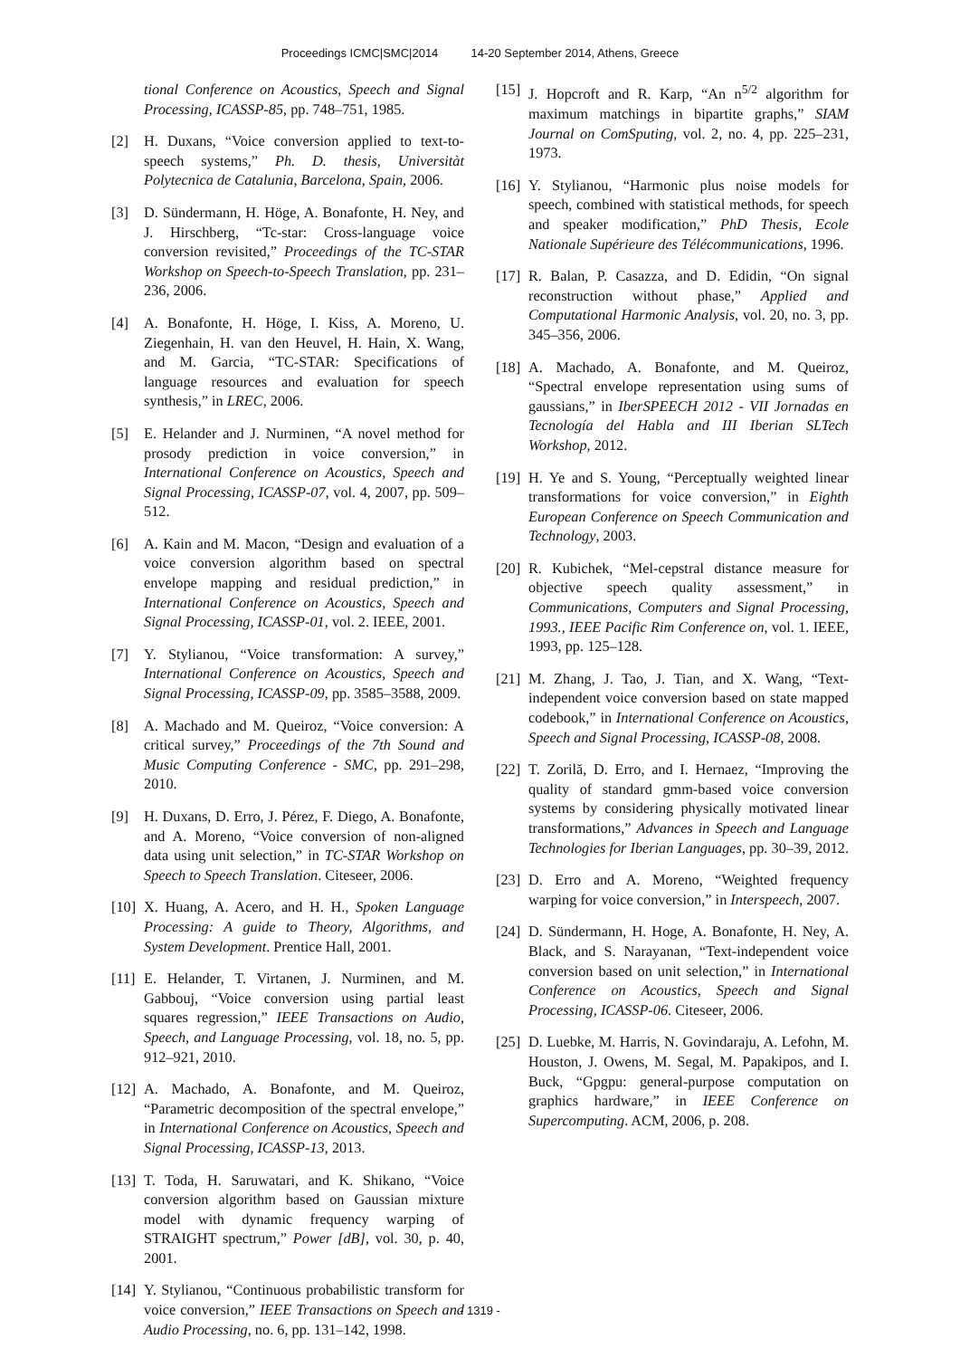Proceedings ICMC|SMC|2014 14-20 September 2014, Athens, Greece
tional Conference on Acoustics, Speech and Signal Processing, ICASSP-85, pp. 748–751, 1985.
[2] H. Duxans, “Voice conversion applied to text-to-speech systems,” Ph. D. thesis, Universitàt Polytecnica de Catalunia, Barcelona, Spain, 2006.
[3] D. Sündermann, H. Höge, A. Bonafonte, H. Ney, and J. Hirschberg, “Tc-star: Cross-language voice conversion revisited,” Proceedings of the TC-STAR Workshop on Speech-to-Speech Translation, pp. 231–236, 2006.
[4] A. Bonafonte, H. Höge, I. Kiss, A. Moreno, U. Ziegenhain, H. van den Heuvel, H. Hain, X. Wang, and M. Garcia, “TC-STAR: Specifications of language resources and evaluation for speech synthesis,” in LREC, 2006.
[5] E. Helander and J. Nurminen, “A novel method for prosody prediction in voice conversion,” in International Conference on Acoustics, Speech and Signal Processing, ICASSP-07, vol. 4, 2007, pp. 509–512.
[6] A. Kain and M. Macon, “Design and evaluation of a voice conversion algorithm based on spectral envelope mapping and residual prediction,” in International Conference on Acoustics, Speech and Signal Processing, ICASSP-01, vol. 2. IEEE, 2001.
[7] Y. Stylianou, “Voice transformation: A survey,” International Conference on Acoustics, Speech and Signal Processing, ICASSP-09, pp. 3585–3588, 2009.
[8] A. Machado and M. Queiroz, “Voice conversion: A critical survey,” Proceedings of the 7th Sound and Music Computing Conference - SMC, pp. 291–298, 2010.
[9] H. Duxans, D. Erro, J. Pérez, F. Diego, A. Bonafonte, and A. Moreno, “Voice conversion of non-aligned data using unit selection,” in TC-STAR Workshop on Speech to Speech Translation. Citeseer, 2006.
[10]
X. Huang, A. Acero, and H. H., Spoken Language Processing: A guide to Theory, Algorithms, and System Development. Prentice Hall, 2001.
[11]
E. Helander, T. Virtanen, J. Nurminen, and M. Gabbouj, “Voice conversion using partial least squares regression,” IEEE Transactions on Audio, Speech, and Language Processing, vol. 18, no. 5, pp. 912–921, 2010.
[12]
A. Machado, A. Bonafonte, and M. Queiroz, “Parametric decomposition of the spectral envelope,” in International Conference on Acoustics, Speech and Signal Processing, ICASSP-13, 2013.
[13]
T. Toda, H. Saruwatari, and K. Shikano, “Voice conversion algorithm based on Gaussian mixture model with dynamic frequency warping of STRAIGHT spectrum,” Power [dB], vol. 30, p. 40, 2001.
[14]
Y. Stylianou, “Continuous probabilistic transform for voice conversion,” IEEE Transactions on Speech and Audio Processing, no. 6, pp. 131–142, 1998.
[15]
J. Hopcroft and R. Karp, “An n<sup>5/2</sup> algorithm for maximum matchings in bipartite graphs,” SIAM Journal on ComSputing, vol. 2, no. 4, pp. 225–231, 1973.
[16]
Y. Stylianou, “Harmonic plus noise models for speech, combined with statistical methods, for speech and speaker modification,” PhD Thesis, Ecole Nationale Supérieure des Télécommunications, 1996.
[17]
R. Balan, P. Casazza, and D. Edidin, “On signal reconstruction without phase,” Applied and Computational Harmonic Analysis, vol. 20, no. 3, pp. 345–356, 2006.
[18]
A. Machado, A. Bonafonte, and M. Queiroz, “Spectral envelope representation using sums of gaussians,” in IberSPEECH 2012 - VII Jornadas en Tecnología del Habla and III Iberian SLTech Workshop, 2012.
[19]
H. Ye and S. Young, “Perceptually weighted linear transformations for voice conversion,” in Eighth European Conference on Speech Communication and Technology, 2003.
[20]
R. Kubichek, “Mel-cepstral distance measure for objective speech quality assessment,” in Communications, Computers and Signal Processing, 1993., IEEE Pacific Rim Conference on, vol. 1. IEEE, 1993, pp. 125–128.
[21]
M. Zhang, J. Tao, J. Tian, and X. Wang, “Text-independent voice conversion based on state mapped codebook,” in International Conference on Acoustics, Speech and Signal Processing, ICASSP-08, 2008.
[22]
T. Zorilă, D. Erro, and I. Hernaez, “Improving the quality of standard gmm-based voice conversion systems by considering physically motivated linear transformations,” Advances in Speech and Language Technologies for Iberian Languages, pp. 30–39, 2012.
[23]
D. Erro and A. Moreno, “Weighted frequency warping for voice conversion,” in Interspeech, 2007.
[24]
D. Sündermann, H. Hoge, A. Bonafonte, H. Ney, A. Black, and S. Narayanan, “Text-independent voice conversion based on unit selection,” in International Conference on Acoustics, Speech and Signal Processing, ICASSP-06. Citeseer, 2006.
[25]
D. Luebke, M. Harris, N. Govindaraju, A. Lefohn, M. Houston, J. Owens, M. Segal, M. Papakipos, and I. Buck, “Gpgpu: general-purpose computation on graphics hardware,” in IEEE Conference on Supercomputing. ACM, 2006, p. 208.
- 1319 -